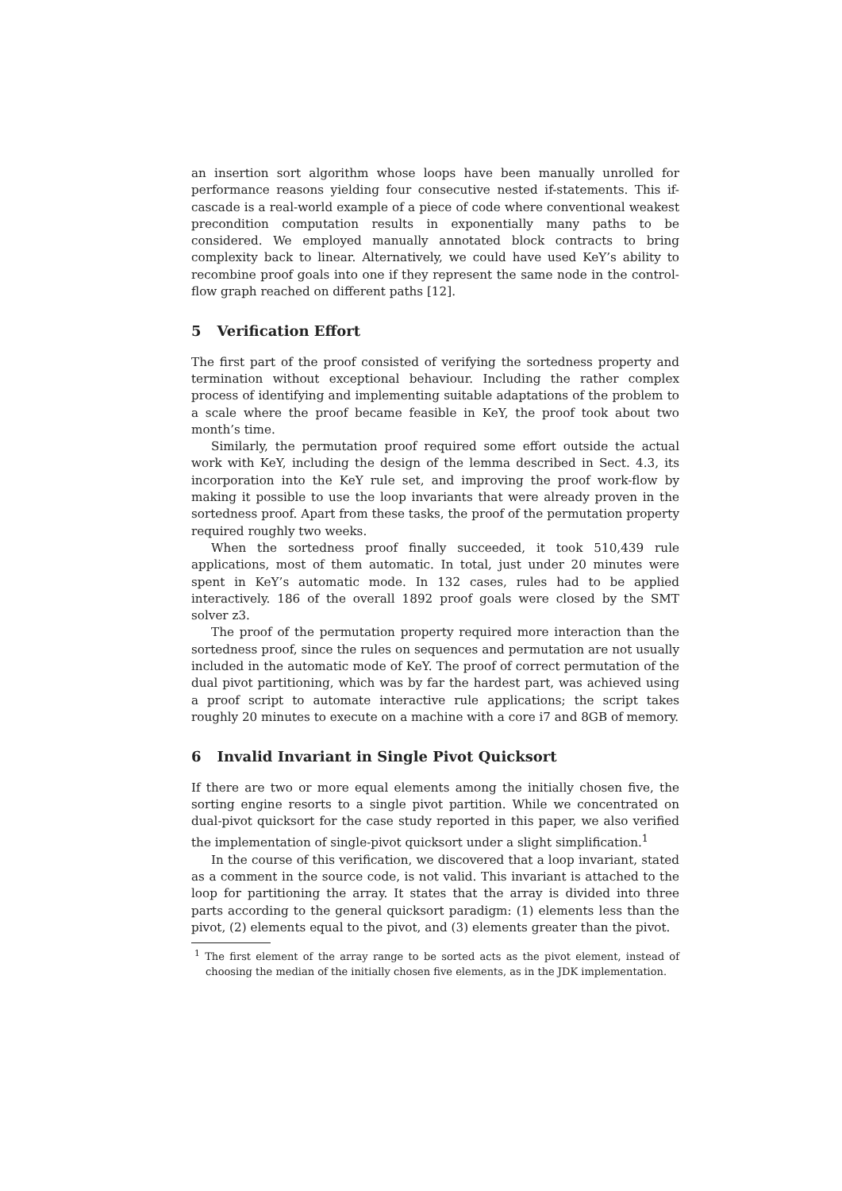an insertion sort algorithm whose loops have been manually unrolled for performance reasons yielding four consecutive nested if-statements. This if-cascade is a real-world example of a piece of code where conventional weakest precondition computation results in exponentially many paths to be considered. We employed manually annotated block contracts to bring complexity back to linear. Alternatively, we could have used KeY’s ability to recombine proof goals into one if they represent the same node in the control-flow graph reached on different paths [12].
5 Verification Effort
The first part of the proof consisted of verifying the sortedness property and termination without exceptional behaviour. Including the rather complex process of identifying and implementing suitable adaptations of the problem to a scale where the proof became feasible in KeY, the proof took about two month’s time.
Similarly, the permutation proof required some effort outside the actual work with KeY, including the design of the lemma described in Sect. 4.3, its incorporation into the KeY rule set, and improving the proof work-flow by making it possible to use the loop invariants that were already proven in the sortedness proof. Apart from these tasks, the proof of the permutation property required roughly two weeks.
When the sortedness proof finally succeeded, it took 510,439 rule applications, most of them automatic. In total, just under 20 minutes were spent in KeY’s automatic mode. In 132 cases, rules had to be applied interactively. 186 of the overall 1892 proof goals were closed by the SMT solver z3.
The proof of the permutation property required more interaction than the sortedness proof, since the rules on sequences and permutation are not usually included in the automatic mode of KeY. The proof of correct permutation of the dual pivot partitioning, which was by far the hardest part, was achieved using a proof script to automate interactive rule applications; the script takes roughly 20 minutes to execute on a machine with a core i7 and 8GB of memory.
6 Invalid Invariant in Single Pivot Quicksort
If there are two or more equal elements among the initially chosen five, the sorting engine resorts to a single pivot partition. While we concentrated on dual-pivot quicksort for the case study reported in this paper, we also verified the implementation of single-pivot quicksort under a slight simplification.<sup>1</sup>
In the course of this verification, we discovered that a loop invariant, stated as a comment in the source code, is not valid. This invariant is attached to the loop for partitioning the array. It states that the array is divided into three parts according to the general quicksort paradigm: (1) elements less than the pivot, (2) elements equal to the pivot, and (3) elements greater than the pivot.
<sup>1</sup> The first element of the array range to be sorted acts as the pivot element, instead of choosing the median of the initially chosen five elements, as in the JDK implementation.